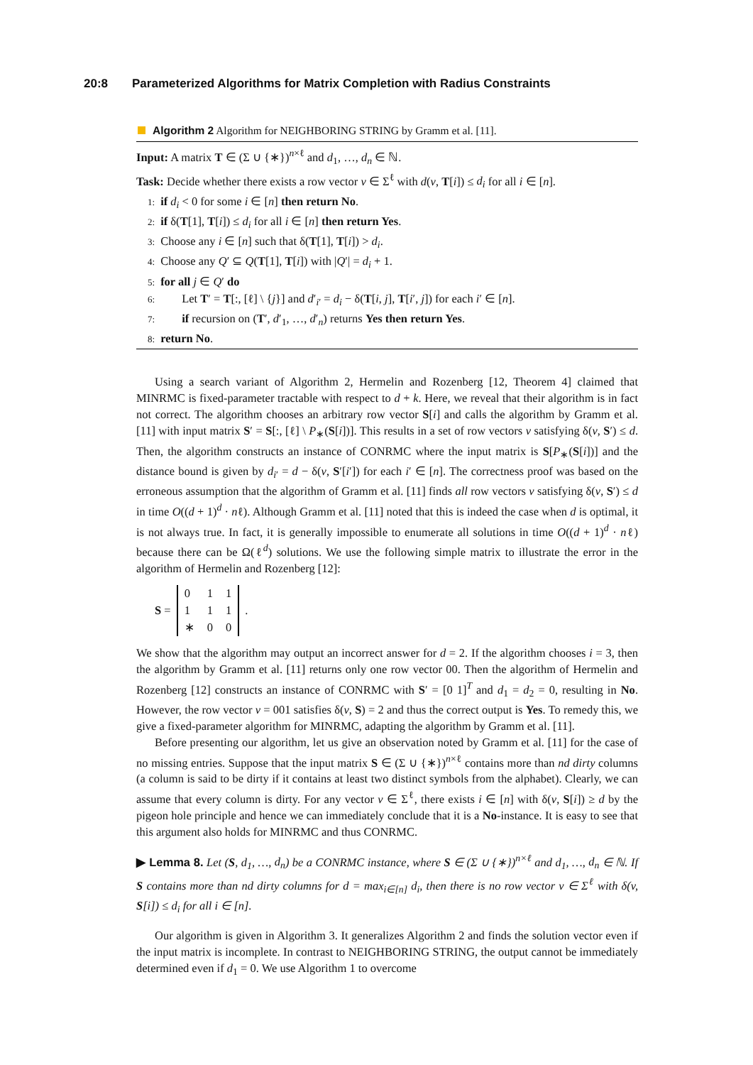20:8 Parameterized Algorithms for Matrix Completion with Radius Constraints
Algorithm 2 Algorithm for NEIGHBORING STRING by Gramm et al. [11].
Input: A matrix T ∈ (Σ ∪ {∗})<sup>n×ℓ</sup> and d<sub>1</sub>, …, d<sub>n</sub> ∈ ℕ.
Task: Decide whether there exists a row vector v ∈ Σ<sup>ℓ</sup> with d(v, T[i]) ≤ d<sub>i</sub> for all i ∈ [n].
1: if d<sub>i</sub> < 0 for some i ∈ [n] then return No.
2: if δ(T[1], T[i]) ≤ d<sub>i</sub> for all i ∈ [n] then return Yes.
3: Choose any i ∈ [n] such that δ(T[1], T[i]) > d<sub>i</sub>.
4: Choose any Q′ ⊆ Q(T[1], T[i]) with |Q′| = d<sub>i</sub> + 1.
5: for all j ∈ Q′ do
6: Let T′ = T[:, [ℓ] \ {j}] and d′<sub>i′</sub> = d<sub>i</sub> − δ(T[i, j], T[i′, j]) for each i′ ∈ [n].
7: if recursion on (T′, d′<sub>1</sub>, …, d′<sub>n</sub>) returns Yes then return Yes.
8: return No.
Using a search variant of Algorithm 2, Hermelin and Rozenberg [12, Theorem 4] claimed that MINRMC is fixed-parameter tractable with respect to d + k. Here, we reveal that their algorithm is in fact not correct. The algorithm chooses an arbitrary row vector S[i] and calls the algorithm by Gramm et al. [11] with input matrix S′ = S[:, [ℓ] \ P<sub>∗</sub>(S[i])]. This results in a set of row vectors v satisfying δ(v, S′) ≤ d. Then, the algorithm constructs an instance of CONRMC where the input matrix is S[P<sub>∗</sub>(S[i])] and the distance bound is given by d<sub>i′</sub> = d − δ(v, S′[i′]) for each i′ ∈ [n]. The correctness proof was based on the erroneous assumption that the algorithm of Gramm et al. [11] finds all row vectors v satisfying δ(v, S′) ≤ d in time O((d + 1)<sup>d</sup> · nℓ). Although Gramm et al. [11] noted that this is indeed the case when d is optimal, it is not always true. In fact, it is generally impossible to enumerate all solutions in time O((d + 1)<sup>d</sup> · nℓ) because there can be Ω(ℓ<sup>d</sup>) solutions. We use the following simple matrix to illustrate the error in the algorithm of Hermelin and Rozenberg [12]:
S =
| 0 | 1 | 1 |
| 1 | 1 | 1 |
| ∗ | 0 | 0 |
.
We show that the algorithm may output an incorrect answer for d = 2. If the algorithm chooses i = 3, then the algorithm by Gramm et al. [11] returns only one row vector 00. Then the algorithm of Hermelin and Rozenberg [12] constructs an instance of CONRMC with S′ = [0 1]<sup>T</sup> and d<sub>1</sub> = d<sub>2</sub> = 0, resulting in No. However, the row vector v = 001 satisfies δ(v, S) = 2 and thus the correct output is Yes. To remedy this, we give a fixed-parameter algorithm for MINRMC, adapting the algorithm by Gramm et al. [11].
Before presenting our algorithm, let us give an observation noted by Gramm et al. [11] for the case of no missing entries. Suppose that the input matrix S ∈ (Σ ∪ {∗})<sup>n×ℓ</sup> contains more than nd dirty columns (a column is said to be dirty if it contains at least two distinct symbols from the alphabet). Clearly, we can assume that every column is dirty. For any vector v ∈ Σ<sup>ℓ</sup>, there exists i ∈ [n] with δ(v, S[i]) ≥ d by the pigeon hole principle and hence we can immediately conclude that it is a No-instance. It is easy to see that this argument also holds for MINRMC and thus CONRMC.
▶ Lemma 8. Let (S, d<sub>1</sub>, …, d<sub>n</sub>) be a CONRMC instance, where S ∈ (Σ ∪ {∗})<sup>n×ℓ</sup> and d<sub>1</sub>, …, d<sub>n</sub> ∈ ℕ. If S contains more than nd dirty columns for d = max<sub>i∈[n]</sub> d<sub>i</sub>, then there is no row vector v ∈ Σ<sup>ℓ</sup> with δ(v, S[i]) ≤ d<sub>i</sub> for all i ∈ [n].
Our algorithm is given in Algorithm 3. It generalizes Algorithm 2 and finds the solution vector even if the input matrix is incomplete. In contrast to NEIGHBORING STRING, the output cannot be immediately determined even if d<sub>1</sub> = 0. We use Algorithm 1 to overcome